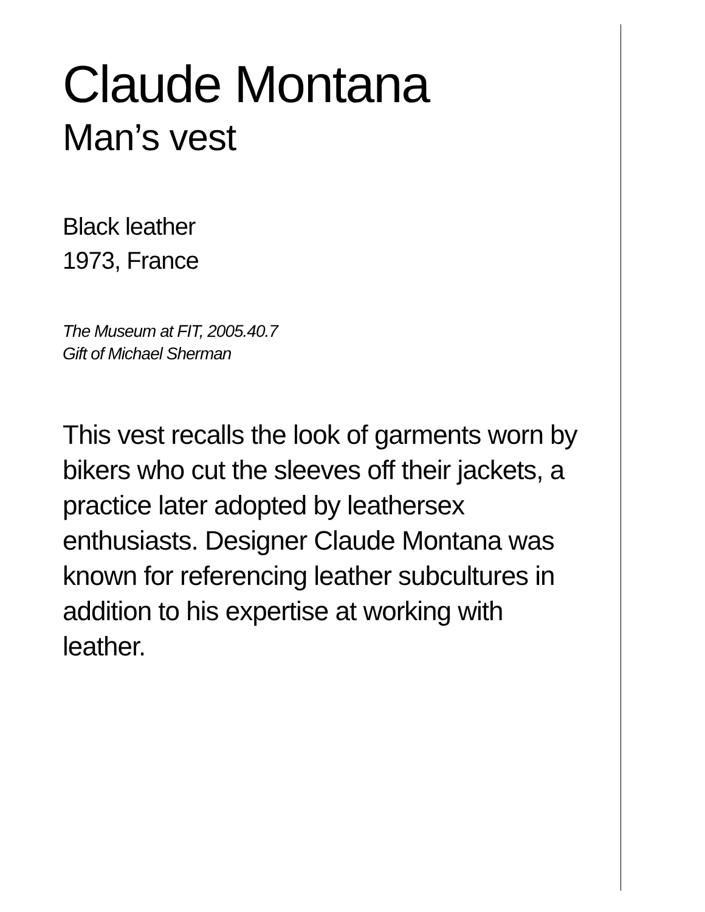Claude Montana
Man’s vest
Black leather
1973, France
The Museum at FIT, 2005.40.7
Gift of Michael Sherman
This vest recalls the look of garments worn by bikers who cut the sleeves off their jackets, a practice later adopted by leathersex enthusiasts. Designer Claude Montana was known for referencing leather subcultures in addition to his expertise at working with leather.